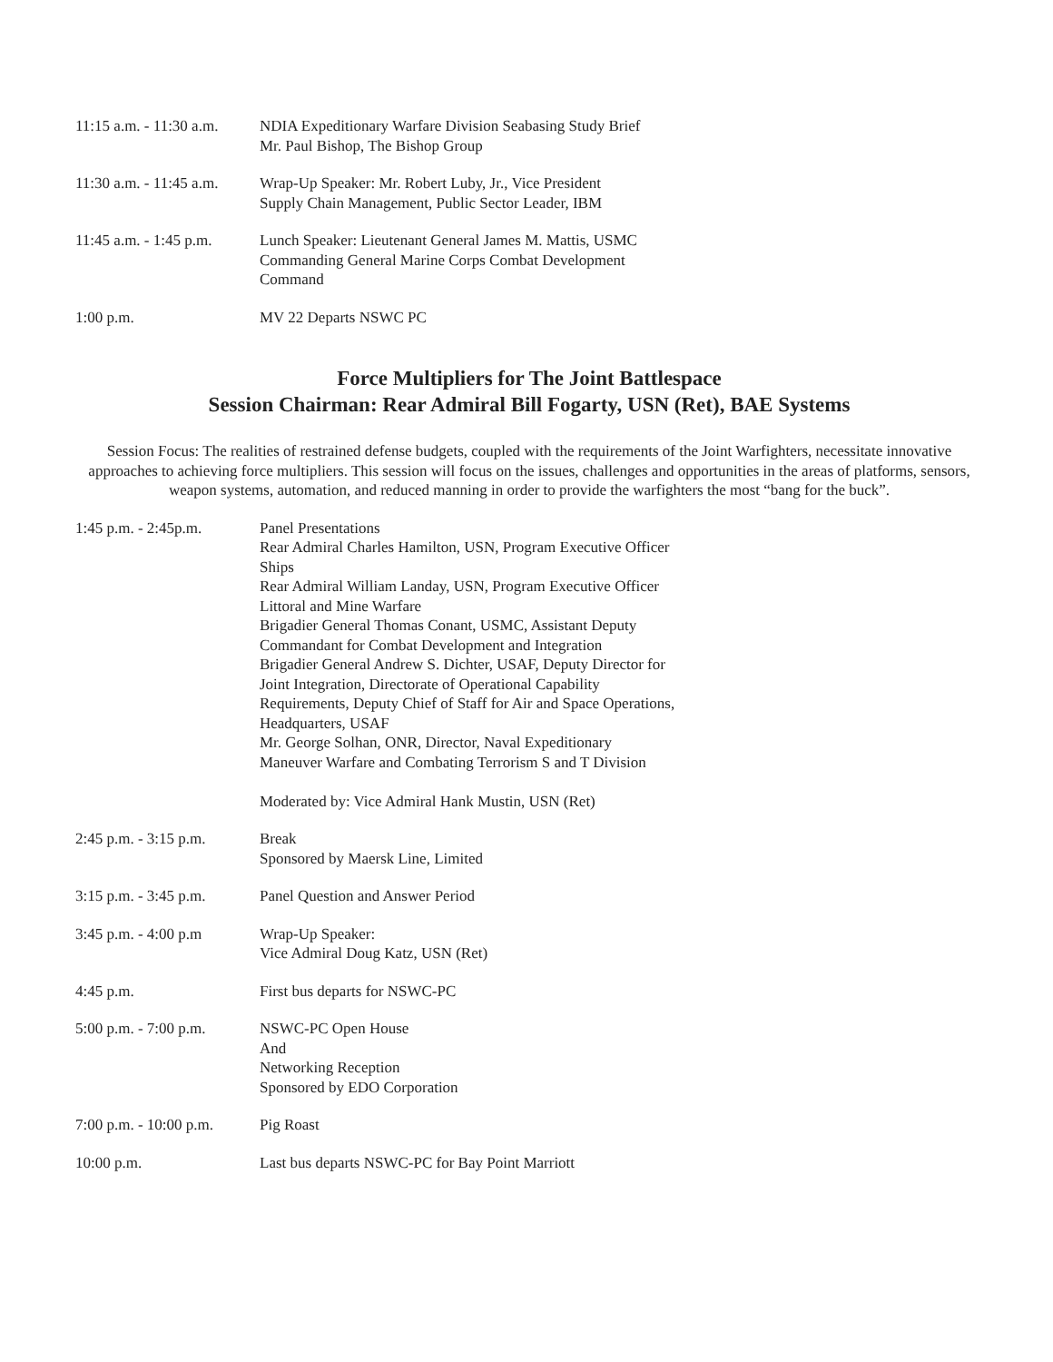| 11:15 a.m. - 11:30 a.m. | NDIA Expeditionary Warfare Division Seabasing Study Brief Mr. Paul Bishop, The Bishop Group |
| 11:30 a.m. - 11:45 a.m. | Wrap-Up Speaker: Mr. Robert Luby, Jr., Vice President Supply Chain Management, Public Sector Leader, IBM |
| 11:45 a.m. - 1:45 p.m. | Lunch Speaker: Lieutenant General James M. Mattis, USMC Commanding General Marine Corps Combat Development Command |
| 1:00 p.m. | MV 22 Departs NSWC PC |
Force Multipliers for The Joint Battlespace
Session Chairman: Rear Admiral Bill Fogarty, USN (Ret), BAE Systems
Session Focus: The realities of restrained defense budgets, coupled with the requirements of the Joint Warfighters, necessitate innovative approaches to achieving force multipliers. This session will focus on the issues, challenges and opportunities in the areas of platforms, sensors, weapon systems, automation, and reduced manning in order to provide the warfighters the most “bang for the buck”.
| 1:45 p.m. - 2:45p.m. | Panel Presentations Rear Admiral Charles Hamilton, USN, Program Executive Officer Ships Rear Admiral William Landay, USN, Program Executive Officer Littoral and Mine Warfare Brigadier General Thomas Conant, USMC, Assistant Deputy Commandant for Combat Development and Integration Brigadier General Andrew S. Dichter, USAF, Deputy Director for Joint Integration, Directorate of Operational Capability Requirements, Deputy Chief of Staff for Air and Space Operations, Headquarters, USAF Mr. George Solhan, ONR, Director, Naval Expeditionary Maneuver Warfare and Combating Terrorism S and T Division Moderated by: Vice Admiral Hank Mustin, USN (Ret) |
| 2:45 p.m. - 3:15 p.m. | Break Sponsored by Maersk Line, Limited |
| 3:15 p.m. - 3:45 p.m. | Panel Question and Answer Period |
| 3:45 p.m. - 4:00 p.m | Wrap-Up Speaker: Vice Admiral Doug Katz, USN (Ret) |
| 4:45 p.m. | First bus departs for NSWC-PC |
| 5:00 p.m. - 7:00 p.m. | NSWC-PC Open House And Networking Reception Sponsored by EDO Corporation |
| 7:00 p.m. - 10:00 p.m. | Pig Roast |
| 10:00 p.m. | Last bus departs NSWC-PC for Bay Point Marriott |